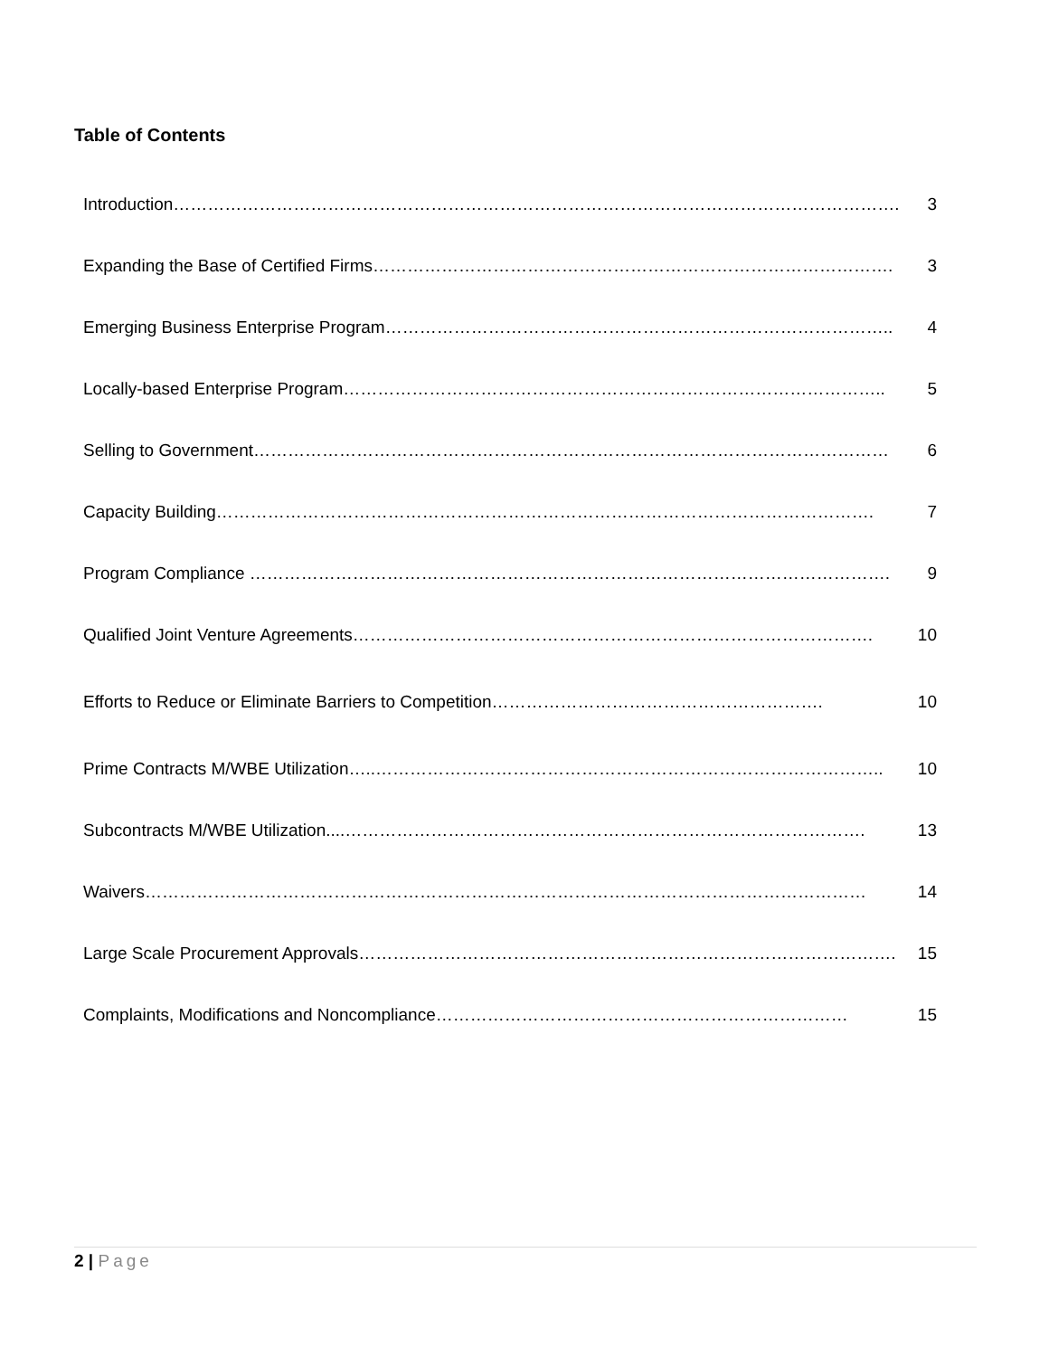Table of Contents
| Introduction………………………………………………………………………………………………………………. | 3 |
| Expanding the Base of Certified Firms………………………………………………………………………………. | 3 |
| Emerging Business Enterprise Program…………………………………………………………………………….. | 4 |
| Locally-based Enterprise Program………………………………………………………………………………….. | 5 |
| Selling to Government………………………………………………………………………………………………… | 6 |
| Capacity Building……………………………………………………………………………………………………. | 7 |
| Program Compliance …………………………………………………………………………………………………. | 9 |
| Qualified Joint Venture Agreements………………………………………………………………………………. | 10 |
| Efforts to Reduce or Eliminate Barriers to Competition…………………………………………………. | 10 |
| Prime Contracts M/WBE Utilization…..…………………………………………………………………………….. | 10 |
| Subcontracts M/WBE Utilization....………………………………………………………………………………. | 13 |
| Waivers……………………………………………………………………………………………………………… | 14 |
| Large Scale Procurement Approvals…………………………………………………………………………………. | 15 |
| Complaints, Modifications and Noncompliance……………………………………………………………… | 15 |
2 | Page